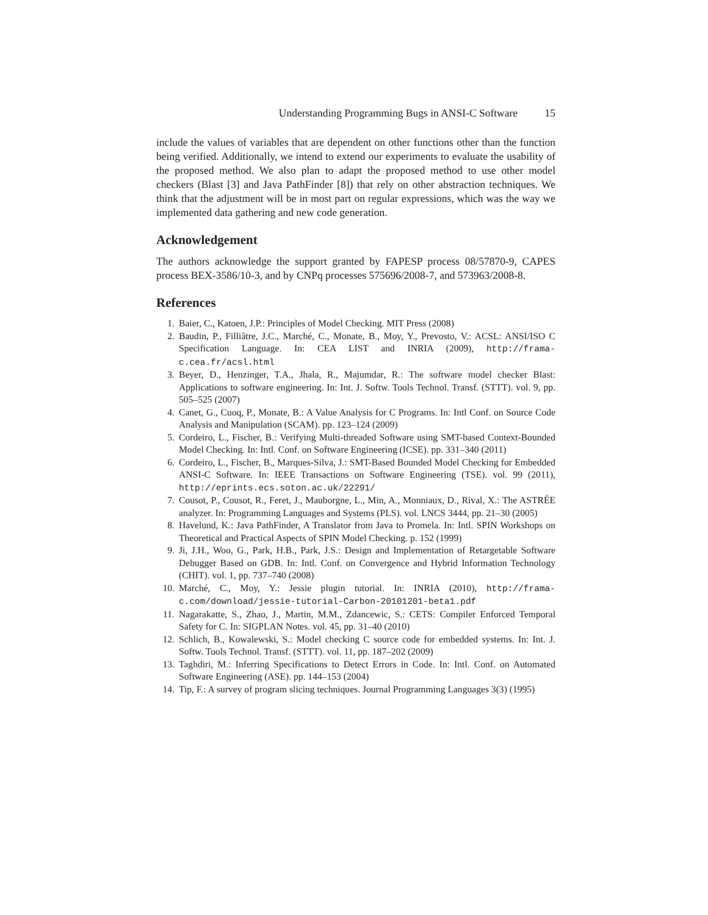Understanding Programming Bugs in ANSI-C Software 15
include the values of variables that are dependent on other functions other than the function being verified. Additionally, we intend to extend our experiments to evaluate the usability of the proposed method. We also plan to adapt the proposed method to use other model checkers (Blast [3] and Java PathFinder [8]) that rely on other abstraction techniques. We think that the adjustment will be in most part on regular expressions, which was the way we implemented data gathering and new code generation.
Acknowledgement
The authors acknowledge the support granted by FAPESP process 08/57870-9, CAPES process BEX-3586/10-3, and by CNPq processes 575696/2008-7, and 573963/2008-8.
References
1. Baier, C., Katoen, J.P.: Principles of Model Checking. MIT Press (2008)
2. Baudin, P., Filliâtre, J.C., Marché, C., Monate, B., Moy, Y., Prevosto, V.: ACSL: ANSI/ISO C Specification Language. In: CEA LIST and INRIA (2009), http://frama-c.cea.fr/acsl.html
3. Beyer, D., Henzinger, T.A., Jhala, R., Majumdar, R.: The software model checker Blast: Applications to software engineering. In: Int. J. Softw. Tools Technol. Transf. (STTT). vol. 9, pp. 505–525 (2007)
4. Canet, G., Cuoq, P., Monate, B.: A Value Analysis for C Programs. In: Intl Conf. on Source Code Analysis and Manipulation (SCAM). pp. 123–124 (2009)
5. Cordeiro, L., Fischer, B.: Verifying Multi-threaded Software using SMT-based Context-Bounded Model Checking. In: Intl. Conf. on Software Engineering (ICSE). pp. 331–340 (2011)
6. Cordeiro, L., Fischer, B., Marques-Silva, J.: SMT-Based Bounded Model Checking for Embedded ANSI-C Software. In: IEEE Transactions on Software Engineering (TSE). vol. 99 (2011), http://eprints.ecs.soton.ac.uk/22291/
7. Cousot, P., Cousot, R., Feret, J., Mauborgne, L., Min, A., Monniaux, D., Rival, X.: The ASTRÉE analyzer. In: Programming Languages and Systems (PLS). vol. LNCS 3444, pp. 21–30 (2005)
8. Havelund, K.: Java PathFinder, A Translator from Java to Promela. In: Intl. SPIN Workshops on Theoretical and Practical Aspects of SPIN Model Checking. p. 152 (1999)
9. Ji, J.H., Woo, G., Park, H.B., Park, J.S.: Design and Implementation of Retargetable Software Debugger Based on GDB. In: Intl. Conf. on Convergence and Hybrid Information Technology (CHIT). vol. 1, pp. 737–740 (2008)
10. Marché, C., Moy, Y.: Jessie plugin tutorial. In: INRIA (2010), http://frama-c.com/download/jessie-tutorial-Carbon-20101201-beta1.pdf
11. Nagarakatte, S., Zhao, J., Martin, M.M., Zdancewic, S.: CETS: Compiler Enforced Temporal Safety for C. In: SIGPLAN Notes. vol. 45, pp. 31–40 (2010)
12. Schlich, B., Kowalewski, S.: Model checking C source code for embedded systems. In: Int. J. Softw. Tools Technol. Transf. (STTT). vol. 11, pp. 187–202 (2009)
13. Taghdiri, M.: Inferring Specifications to Detect Errors in Code. In: Intl. Conf. on Automated Software Engineering (ASE). pp. 144–153 (2004)
14. Tip, F.: A survey of program slicing techniques. Journal Programming Languages 3(3) (1995)